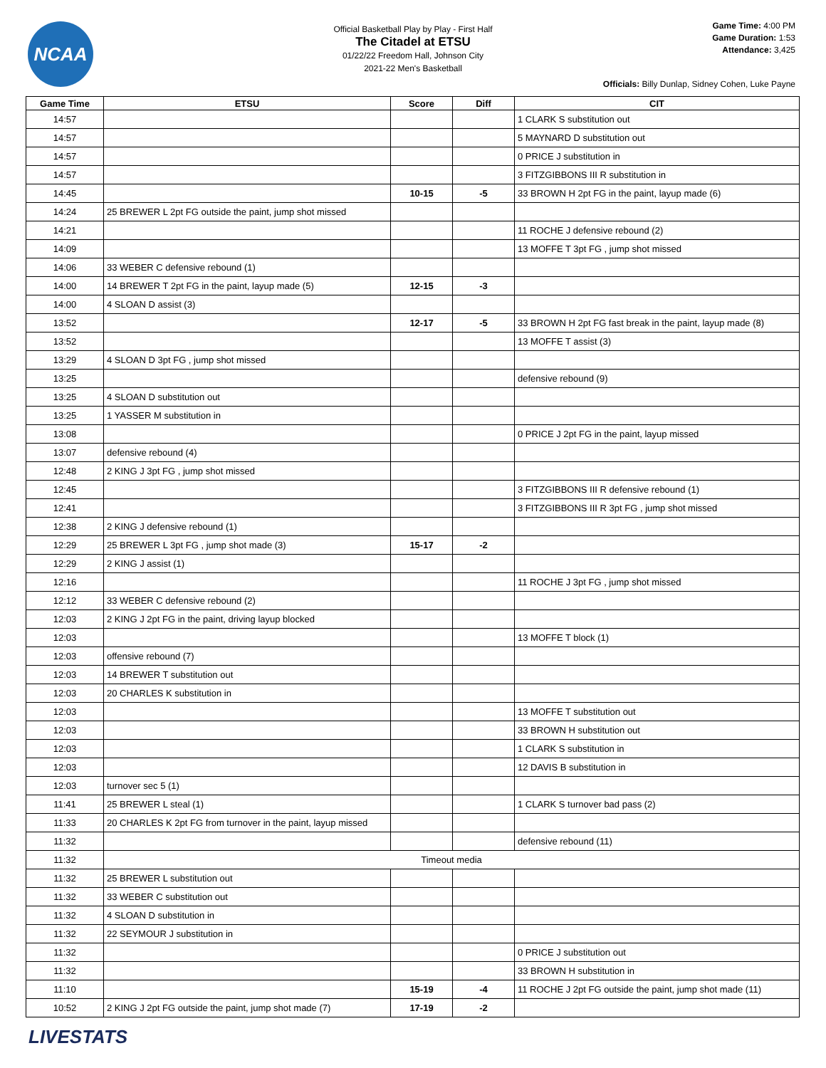NCAA
Official Basketball Play by Play - First Half
The Citadel at ETSU
01/22/22 Freedom Hall, Johnson City
2021-22 Men's Basketball
Game Time: 4:00 PM
Game Duration: 1:53
Attendance: 3,425
Officials: Billy Dunlap, Sidney Cohen, Luke Payne
| Game Time | ETSU | Score | Diff | CIT |
| --- | --- | --- | --- | --- |
| 14:57 | | | | 1 CLARK S substitution out |
| 14:57 | | | | 5 MAYNARD D substitution out |
| 14:57 | | | | 0 PRICE J substitution in |
| 14:57 | | | | 3 FITZGIBBONS III R substitution in |
| 14:45 | | 10-15 | -5 | 33 BROWN H 2pt FG in the paint, layup made (6) |
| 14:24 | 25 BREWER L 2pt FG outside the paint, jump shot missed | | | |
| 14:21 | | | | 11 ROCHE J defensive rebound (2) |
| 14:09 | | | | 13 MOFFE T 3pt FG , jump shot missed |
| 14:06 | 33 WEBER C defensive rebound (1) | | | |
| 14:00 | 14 BREWER T 2pt FG in the paint, layup made (5) | 12-15 | -3 | |
| 14:00 | 4 SLOAN D assist (3) | | | |
| 13:52 | | 12-17 | -5 | 33 BROWN H 2pt FG fast break in the paint, layup made (8) |
| 13:52 | | | | 13 MOFFE T assist (3) |
| 13:29 | 4 SLOAN D 3pt FG , jump shot missed | | | |
| 13:25 | | | | defensive rebound (9) |
| 13:25 | 4 SLOAN D substitution out | | | |
| 13:25 | 1 YASSER M substitution in | | | |
| 13:08 | | | | 0 PRICE J 2pt FG in the paint, layup missed |
| 13:07 | defensive rebound (4) | | | |
| 12:48 | 2 KING J 3pt FG , jump shot missed | | | |
| 12:45 | | | | 3 FITZGIBBONS III R defensive rebound (1) |
| 12:41 | | | | 3 FITZGIBBONS III R 3pt FG , jump shot missed |
| 12:38 | 2 KING J defensive rebound (1) | | | |
| 12:29 | 25 BREWER L 3pt FG , jump shot made (3) | 15-17 | -2 | |
| 12:29 | 2 KING J assist (1) | | | |
| 12:16 | | | | 11 ROCHE J 3pt FG , jump shot missed |
| 12:12 | 33 WEBER C defensive rebound (2) | | | |
| 12:03 | 2 KING J 2pt FG in the paint, driving layup blocked | | | |
| 12:03 | | | | 13 MOFFE T block (1) |
| 12:03 | offensive rebound (7) | | | |
| 12:03 | 14 BREWER T substitution out | | | |
| 12:03 | 20 CHARLES K substitution in | | | |
| 12:03 | | | | 13 MOFFE T substitution out |
| 12:03 | | | | 33 BROWN H substitution out |
| 12:03 | | | | 1 CLARK S substitution in |
| 12:03 | | | | 12 DAVIS B substitution in |
| 12:03 | turnover sec 5 (1) | | | |
| 11:41 | 25 BREWER L steal (1) | | | 1 CLARK S turnover bad pass (2) |
| 11:33 | 20 CHARLES K 2pt FG from turnover in the paint, layup missed | | | |
| 11:32 | | | | defensive rebound (11) |
| 11:32 | Timeout media | | | |
| 11:32 | 25 BREWER L substitution out | | | |
| 11:32 | 33 WEBER C substitution out | | | |
| 11:32 | 4 SLOAN D substitution in | | | |
| 11:32 | 22 SEYMOUR J substitution in | | | |
| 11:32 | | | | 0 PRICE J substitution out |
| 11:32 | | | | 33 BROWN H substitution in |
| 11:10 | | 15-19 | -4 | 11 ROCHE J 2pt FG outside the paint, jump shot made (11) |
| 10:52 | 2 KING J 2pt FG outside the paint, jump shot made (7) | 17-19 | -2 | |
LIVESTATS